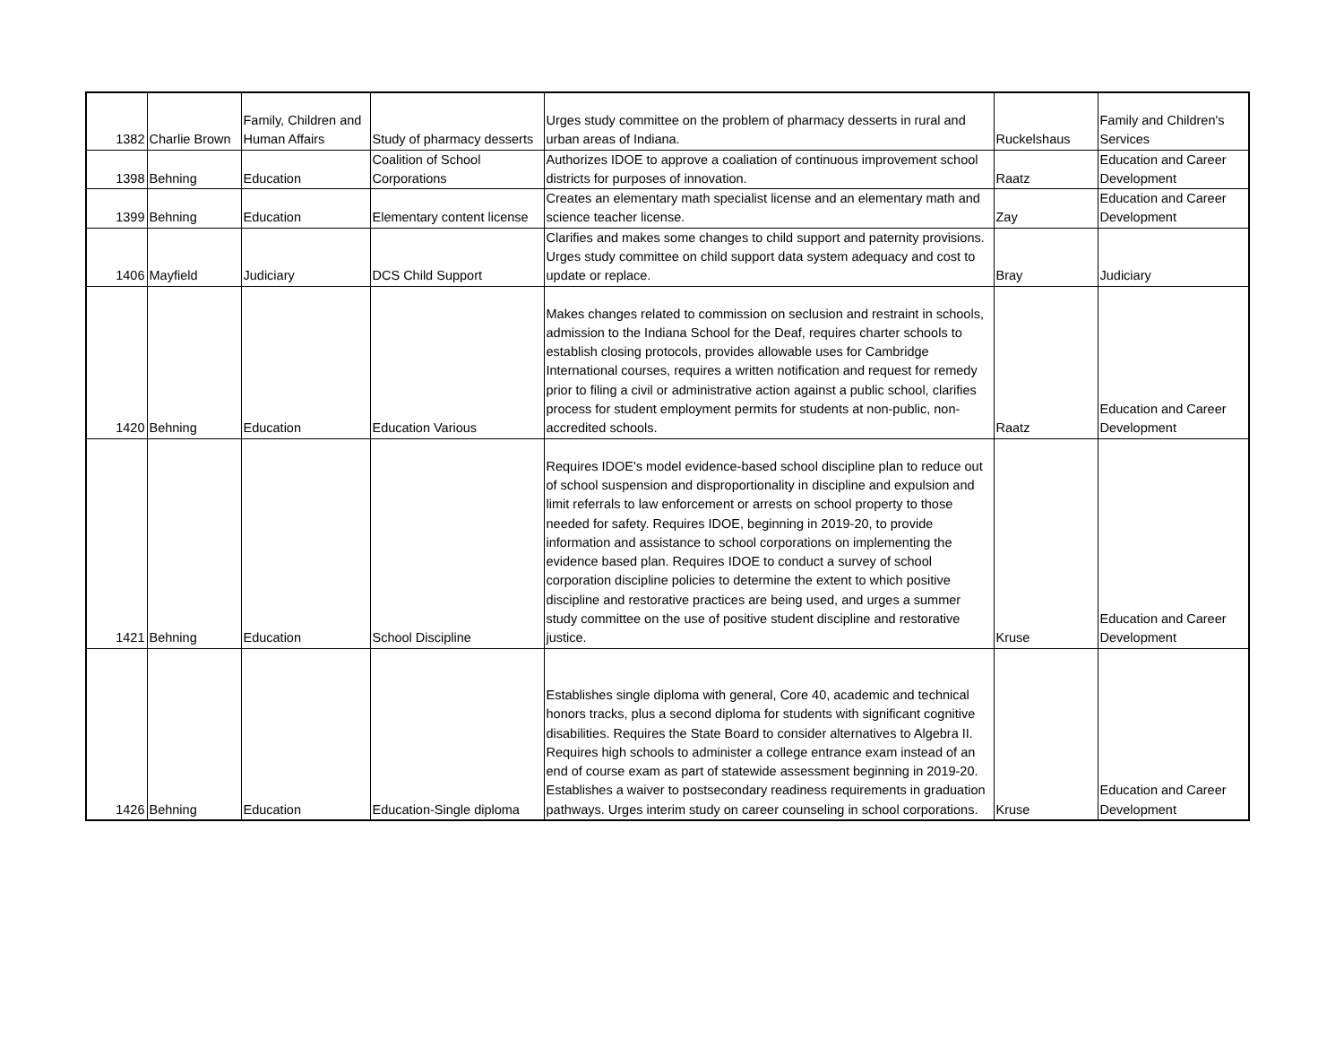| 1382 | Charlie Brown | Family, Children and Human Affairs | Study of pharmacy desserts | Urges study committee on the problem of pharmacy desserts in rural and urban areas of Indiana. | Ruckelshaus | Family and Children's Services |
| 1398 | Behning | Education | Coalition of School Corporations | Authorizes IDOE to approve a coaliation of continuous improvement school districts for purposes of innovation. | Raatz | Education and Career Development |
| 1399 | Behning | Education | Elementary content license | Creates an elementary math specialist license and an elementary math and science teacher license. | Zay | Education and Career Development |
| 1406 | Mayfield | Judiciary | DCS Child Support | Clarifies and makes some changes to child support and paternity provisions. Urges study committee on child support data system adequacy and cost to update or replace. | Bray | Judiciary |
| 1420 | Behning | Education | Education Various | Makes changes related to commission on seclusion and restraint in schools, admission to the Indiana School for the Deaf, requires charter schools to establish closing protocols, provides allowable uses for Cambridge International courses, requires a written notification and request for remedy prior to filing a civil or administrative action against a public school, clarifies process for student employment permits for students at non-public, non-accredited schools. | Raatz | Education and Career Development |
| 1421 | Behning | Education | School Discipline | Requires IDOE's model evidence-based school discipline plan to reduce out of school suspension and disproportionality in discipline and expulsion and limit referrals to law enforcement or arrests on school property to those needed for safety. Requires IDOE, beginning in 2019-20, to provide information and assistance to school corporations on implementing the evidence based plan. Requires IDOE to conduct a survey of school corporation discipline policies to determine the extent to which positive discipline and restorative practices are being used, and urges a summer study committee on the use of positive student discipline and restorative justice. | Kruse | Education and Career Development |
| 1426 | Behning | Education | Education-Single diploma | Establishes single diploma with general, Core 40, academic and technical honors tracks, plus a second diploma for students with significant cognitive disabilities. Requires the State Board to consider alternatives to Algebra II. Requires high schools to administer a college entrance exam instead of an end of course exam as part of statewide assessment beginning in 2019-20. Establishes a waiver to postsecondary readiness requirements in graduation pathways. Urges interim study on career counseling in school corporations. | Kruse | Education and Career Development |